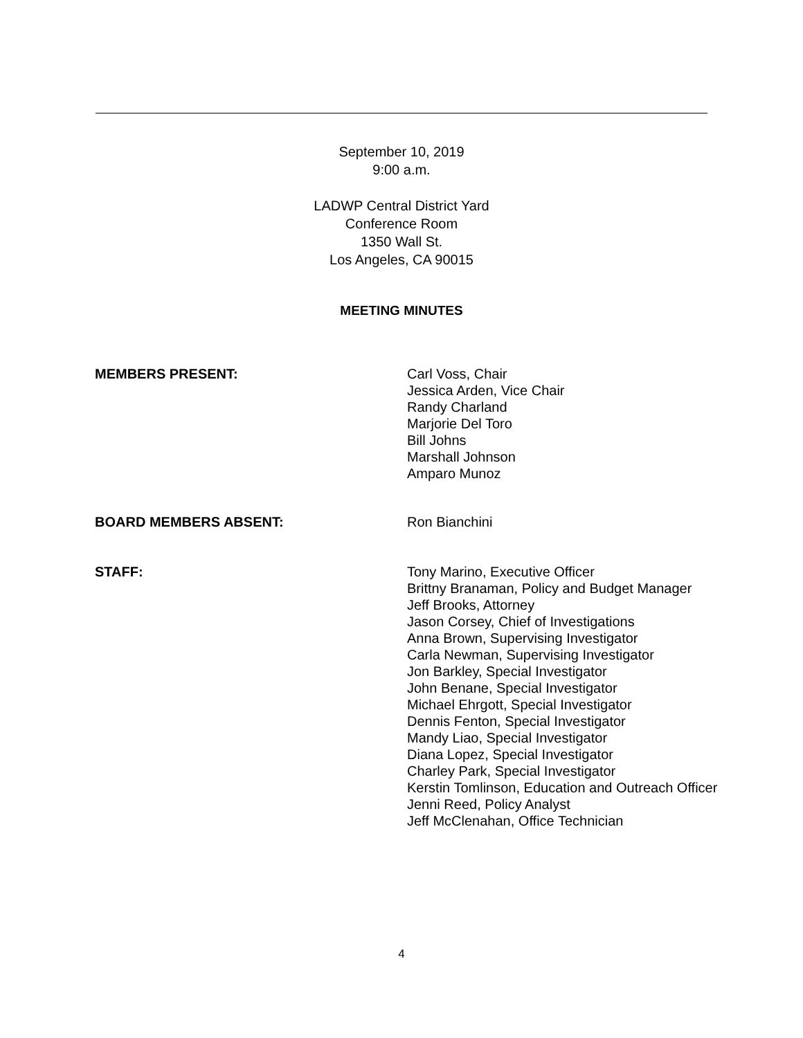September 10, 2019
9:00 a.m.
LADWP Central District Yard
Conference Room
1350 Wall St.
Los Angeles, CA 90015
MEETING MINUTES
MEMBERS PRESENT: Carl Voss, Chair
Jessica Arden, Vice Chair
Randy Charland
Marjorie Del Toro
Bill Johns
Marshall Johnson
Amparo Munoz
BOARD MEMBERS ABSENT: Ron Bianchini
STAFF: Tony Marino, Executive Officer
Brittny Branaman, Policy and Budget Manager
Jeff Brooks, Attorney
Jason Corsey, Chief of Investigations
Anna Brown, Supervising Investigator
Carla Newman, Supervising Investigator
Jon Barkley, Special Investigator
John Benane, Special Investigator
Michael Ehrgott, Special Investigator
Dennis Fenton, Special Investigator
Mandy Liao, Special Investigator
Diana Lopez, Special Investigator
Charley Park, Special Investigator
Kerstin Tomlinson, Education and Outreach Officer
Jenni Reed, Policy Analyst
Jeff McClenahan, Office Technician
4